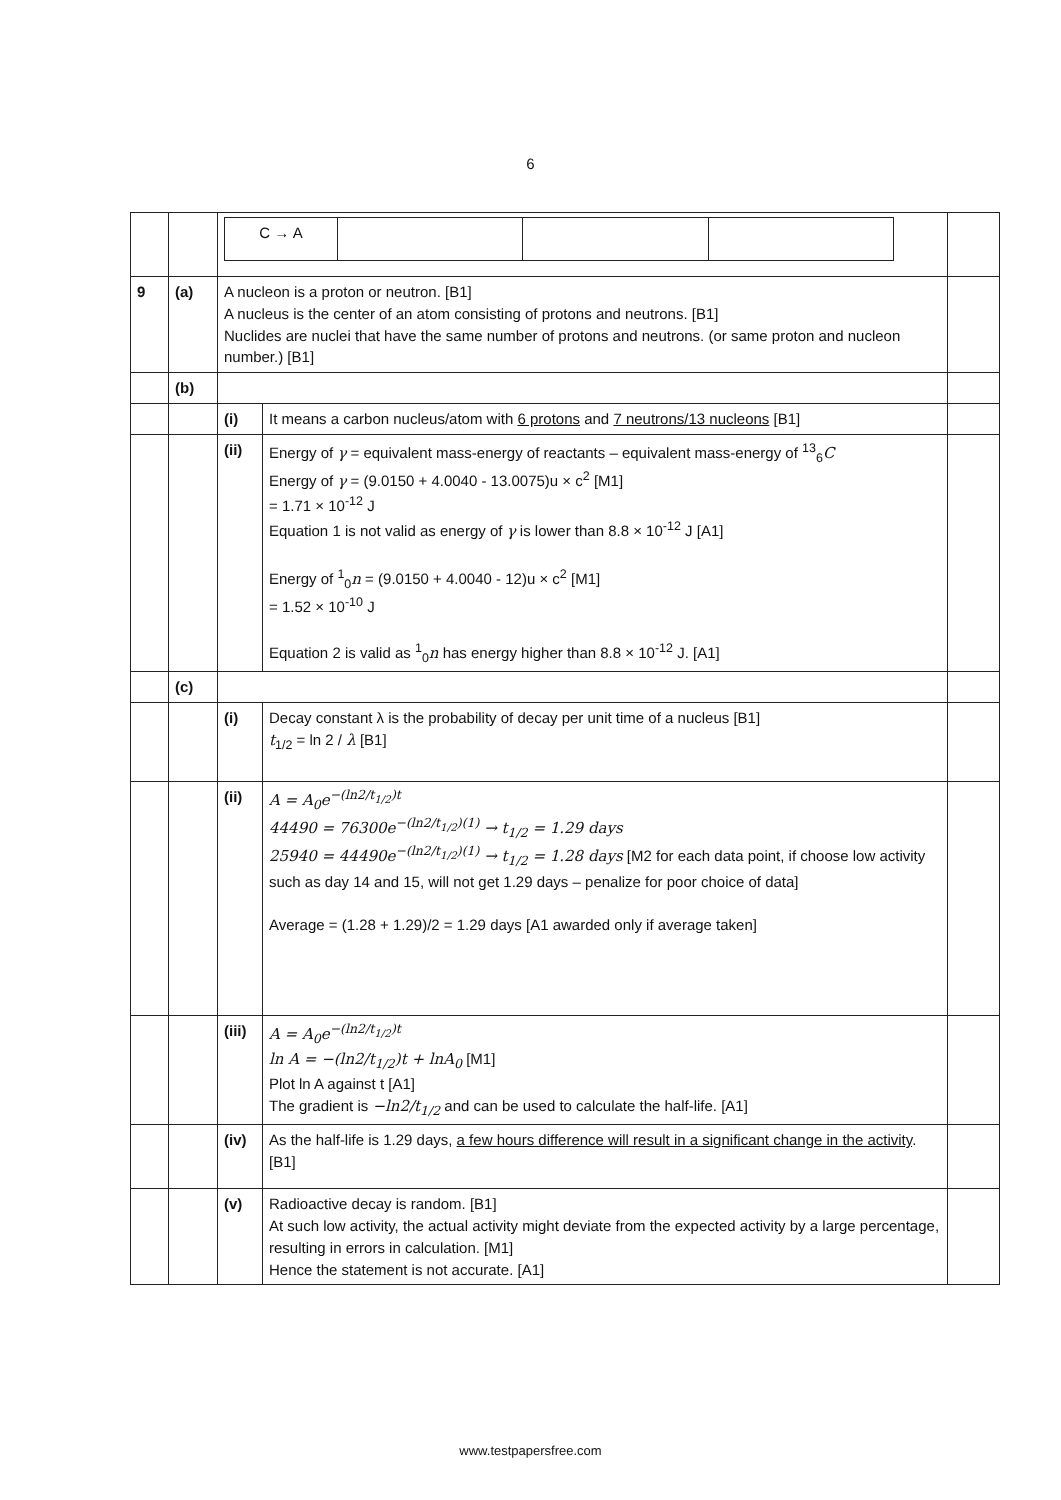6
| | | / C → A / / / / | | |
| 9 | (a) | A nucleon is a proton or neutron. [B1] A nucleus is the center of an atom consisting of protons and neutrons. [B1] Nuclides are nuclei that have the same number of protons and neutrons. (or same proton and nucleon number.) [B1] | | |
| | (b) | | | |
| | | (i) | It means a carbon nucleus/atom with 6 protons and 7 neutrons/13 nucleons [B1] | |
| | | (ii) | Energy of γ = equivalent mass-energy of reactants – equivalent mass-energy of <sup>13</sup><sub>6</sub> C Energy of γ = (9.0150 + 4.0040 - 13.0075)u × c<sup>2</sup> [M1] = 1.71 × 10<sup>-12</sup> J Equation 1 is not valid as energy of γ is lower than 8.8 × 10<sup>-12</sup> J [A1] Energy of <sup>1</sup><sub>0</sub> n = (9.0150 + 4.0040 - 12)u × c<sup>2</sup> [M1] = 1.52 × 10<sup>-10</sup> J Equation 2 is valid as <sup>1</sup><sub>0</sub> n has energy higher than 8.8 × 10<sup>-12</sup> J. [A1] | |
| | (c) | | | |
| | | (i) | Decay constant λ is the probability of decay per unit time of a nucleus [B1] t<sub>1/2</sub> = ln 2 / λ [B1] | |
| | | (ii) | A = A<sub>0</sub>e<sup>−(ln2/t<sub>1/2</sub>)t</sup> 44490 = 76300e<sup>−(ln2/t<sub>1/2</sub>)(1)</sup> → t<sub>1/2</sub> = 1.29 days 25940 = 44490e<sup>−(ln2/t<sub>1/2</sub>)(1)</sup> → t<sub>1/2</sub> = 1.28 days [M2 for each data point, if choose low activity such as day 14 and 15, will not get 1.29 days – penalize for poor choice of data] Average = (1.28 + 1.29)/2 = 1.29 days [A1 awarded only if average taken] | |
| | | (iii) | A = A<sub>0</sub>e<sup>−(ln2/t<sub>1/2</sub>)t</sup> ln A = −(ln2/t<sub>1/2</sub>)t + lnA<sub>0</sub> [M1] Plot ln A against t [A1] The gradient is −ln2/t<sub>1/2</sub> and can be used to calculate the half-life. [A1] | |
| | | (iv) | As the half-life is 1.29 days, a few hours difference will result in a significant change in the activity . [B1] | |
| | | (v) | Radioactive decay is random. [B1] At such low activity, the actual activity might deviate from the expected activity by a large percentage, resulting in errors in calculation. [M1] Hence the statement is not accurate. [A1] | |
www.testpapersfree.com